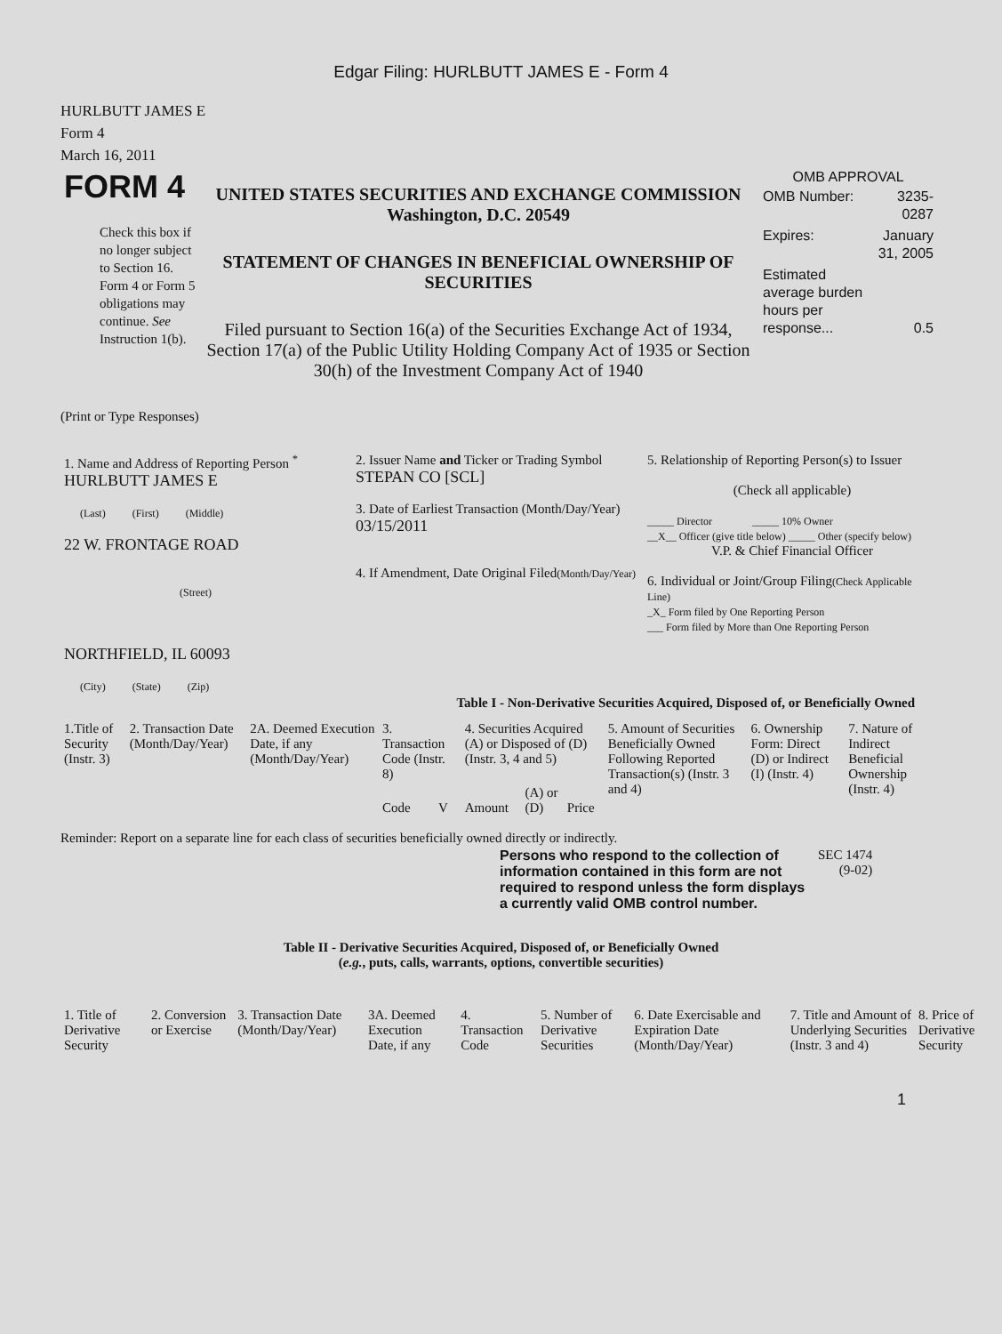Edgar Filing: HURLBUTT JAMES E - Form 4
HURLBUTT JAMES E
Form 4
March 16, 2011
| FORM 4 Check this box if no longer subject to Section 16. Form 4 or Form 5 obligations may continue. See Instruction 1(b). | UNITED STATES SECURITIES AND EXCHANGE COMMISSION Washington, D.C. 20549 STATEMENT OF CHANGES IN BENEFICIAL OWNERSHIP OF SECURITIES Filed pursuant to Section 16(a) of the Securities Exchange Act of 1934, Section 17(a) of the Public Utility Holding Company Act of 1935 or Section 30(h) of the Investment Company Act of 1940 | OMB APPROVAL / OMB Number: / 3235-0287 / / Expires: / January 31, 2005 / / Estimated average burden hours per response... / 0.5 / |
(Print or Type Responses)
| 1. Name and Address of Reporting Person <sup>*</sup> HURLBUTT JAMES E (Last) (First) (Middle) 22 W. FRONTAGE ROAD (Street) NORTHFIELD, IL 60093 (City) (State) (Zip) | 2. Issuer Name and Ticker or Trading Symbol STEPAN CO [SCL] 3. Date of Earliest Transaction (Month/Day/Year) 03/15/2011 4. If Amendment, Date Original Filed (Month/Day/Year) | 5. Relationship of Reporting Person(s) to Issuer (Check all applicable) _____ Director _____ 10% Owner __X__ Officer (give title below) _____ Other (specify below) V.P. & Chief Financial Officer 6. Individual or Joint/Group Filing (Check Applicable Line) _X_ Form filed by One Reporting Person ___ Form filed by More than One Reporting Person |
Table I - Non-Derivative Securities Acquired, Disposed of, or Beneficially Owned
| 1.Title of Security (Instr. 3) | 2. Transaction Date (Month/Day/Year) | 2A. Deemed Execution Date, if any (Month/Day/Year) | 3. Transaction Code (Instr. 8) | | 4. Securities Acquired (A) or Disposed of (D) (Instr. 3, 4 and 5) | | | 5. Amount of Securities Beneficially Owned Following Reported Transaction(s) (Instr. 3 and 4) | 6. Ownership Form: Direct (D) or Indirect (I) (Instr. 4) | 7. Nature of Indirect Beneficial Ownership (Instr. 4) |
| --- | --- | --- | --- | --- | --- | --- | --- | --- | --- | --- |
| | | | Code | V | Amount | (A) or (D) | Price | | | |
Reminder: Report on a separate line for each class of securities beneficially owned directly or indirectly.
| Persons who respond to the collection of information contained in this form are not required to respond unless the form displays a currently valid OMB control number. | SEC 1474 (9-02) |
Table II - Derivative Securities Acquired, Disposed of, or Beneficially Owned
(e.g., puts, calls, warrants, options, convertible securities)
| 1. Title of Derivative Security | 2. Conversion or Exercise | 3. Transaction Date (Month/Day/Year) | 3A. Deemed Execution Date, if any | 4. Transaction Code | 5. Number of Derivative Securities | 6. Date Exercisable and Expiration Date (Month/Day/Year) | 7. Title and Amount of Underlying Securities (Instr. 3 and 4) | 8. Price of Derivative Security |
| --- | --- | --- | --- | --- | --- | --- | --- | --- |
1